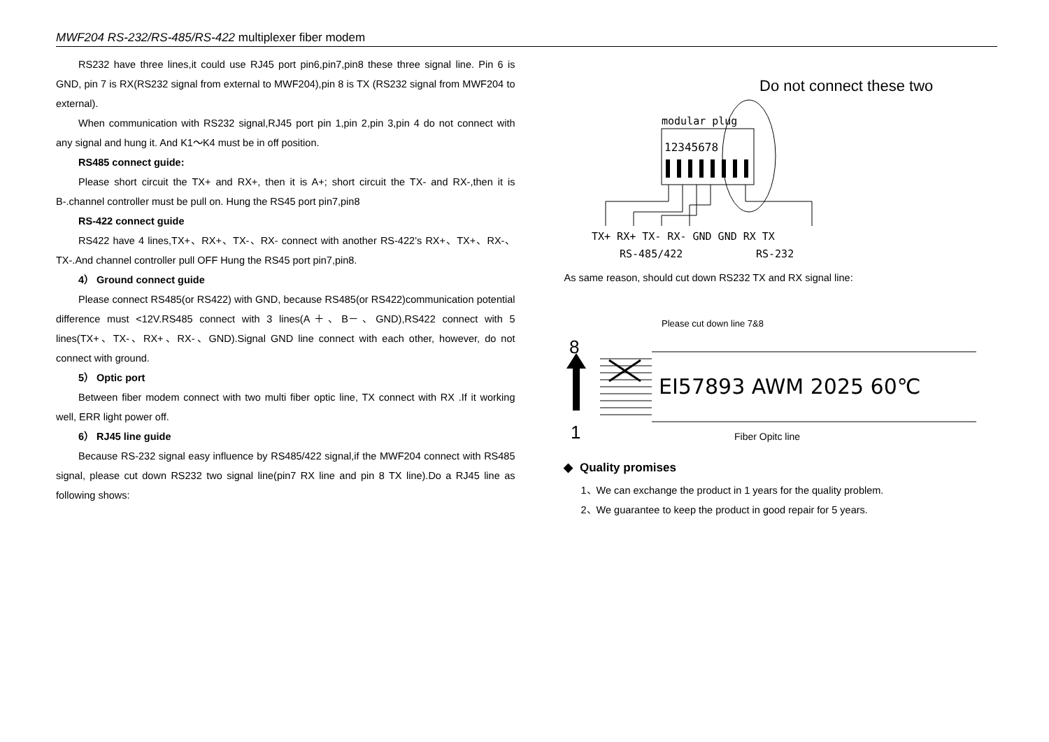MWF204 RS-232/RS-485/RS-422 multiplexer fiber modem
RS232 have three lines,it could use RJ45 port pin6,pin7,pin8 these three signal line. Pin 6 is GND, pin 7 is RX(RS232 signal from external to MWF204),pin 8 is TX (RS232 signal from MWF204 to external).
When communication with RS232 signal,RJ45 port pin 1,pin 2,pin 3,pin 4 do not connect with any signal and hung it. And K1～K4 must be in off position.
RS485 connect guide:
Please short circuit the TX+ and RX+, then it is A+; short circuit the TX- and RX-,then it is B-.channel controller must be pull on. Hung the RS45 port pin7,pin8
RS-422 connect guide
RS422 have 4 lines,TX+、RX+、TX-、RX- connect with another RS-422’s RX+、TX+、RX-、TX-.And channel controller pull OFF Hung the RS45 port pin7,pin8.
4） Ground connect guide
Please connect RS485(or RS422) with GND, because RS485(or RS422)communication potential difference must <12V.RS485 connect with 3 lines(A＋、B－、GND),RS422 connect with 5 lines(TX+、TX-、RX+、RX-、GND).Signal GND line connect with each other, however, do not connect with ground.
5） Optic port
Between fiber modem connect with two multi fiber optic line, TX connect with RX .If it working well, ERR light power off.
6） RJ45 line guide
Because RS-232 signal easy influence by RS485/422 signal,if the MWF204 connect with RS485 signal, please cut down RS232 two signal line(pin7 RX line and pin 8 TX line).Do a RJ45 line as following shows:
Do not connect these two
modular plug
12345678
TX+ RX+ TX- RX- GND GND RX TX
RS-485/422
RS-232
As same reason, should cut down RS232 TX and RX signal line:
Please cut down line 7&8
8
1
EI57893 AWM 2025 60℃
Fiber Opitc line
◆ Quality promises
1、We can exchange the product in 1 years for the quality problem.
2、We guarantee to keep the product in good repair for 5 years.